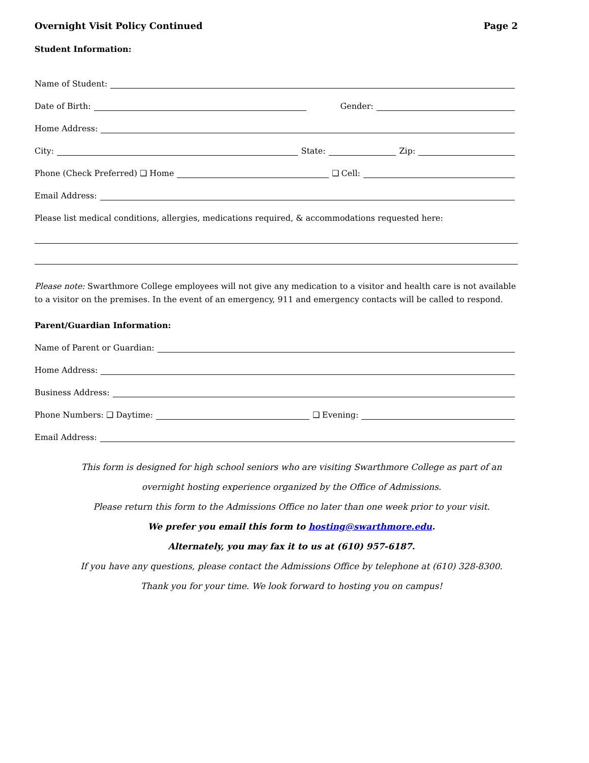Overnight Visit Policy Continued Page 2
Student Information:
Name of Student:
Date of Birth:
Gender:
Home Address:
City:
State:
Zip:
Phone (Check Preferred) ❑ Home
❑ Cell:
Email Address:
Please list medical conditions, allergies, medications required, & accommodations requested here:
Please note: Swarthmore College employees will not give any medication to a visitor and health care is not available to a visitor on the premises. In the event of an emergency, 911 and emergency contacts will be called to respond.
Parent/Guardian Information:
Name of Parent or Guardian:
Home Address:
Business Address:
Phone Numbers: ❑ Daytime:
❑ Evening:
Email Address:
This form is designed for high school seniors who are visiting Swarthmore College as part of an
overnight hosting experience organized by the Office of Admissions.
Please return this form to the Admissions Office no later than one week prior to your visit.
We prefer you email this form to hosting@swarthmore.edu.
Alternately, you may fax it to us at (610) 957-6187.
If you have any questions, please contact the Admissions Office by telephone at (610) 328-8300.
Thank you for your time. We look forward to hosting you on campus!